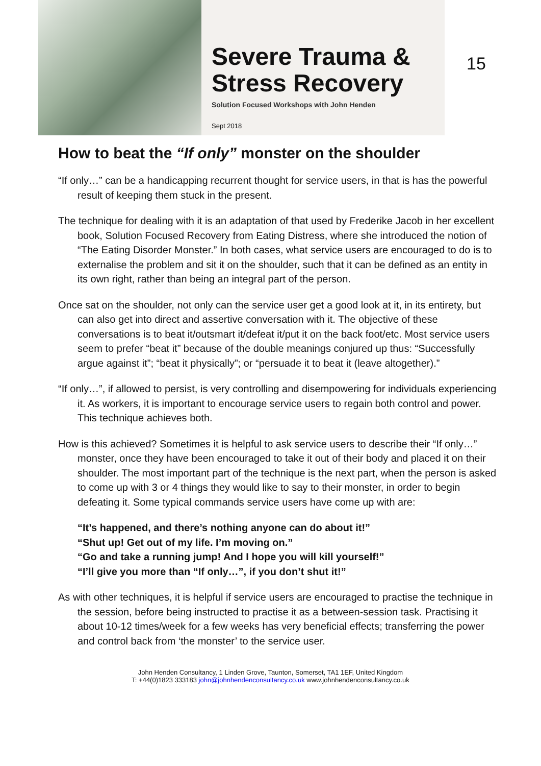Severe Trauma &
Stress Recovery
Solution Focused Workshops with John Henden
Sept 2018
15
How to beat the “If only” monster on the shoulder
“If only…” can be a handicapping recurrent thought for service users, in that is has the powerful result of keeping them stuck in the present.
The technique for dealing with it is an adaptation of that used by Frederike Jacob in her excellent book, Solution Focused Recovery from Eating Distress, where she introduced the notion of “The Eating Disorder Monster.” In both cases, what service users are encouraged to do is to externalise the problem and sit it on the shoulder, such that it can be defined as an entity in its own right, rather than being an integral part of the person.
Once sat on the shoulder, not only can the service user get a good look at it, in its entirety, but can also get into direct and assertive conversation with it. The objective of these conversations is to beat it/outsmart it/defeat it/put it on the back foot/etc. Most service users seem to prefer “beat it” because of the double meanings conjured up thus: “Successfully argue against it”; “beat it physically”; or “persuade it to beat it (leave altogether).”
“If only…”, if allowed to persist, is very controlling and disempowering for individuals experiencing it. As workers, it is important to encourage service users to regain both control and power. This technique achieves both.
How is this achieved? Sometimes it is helpful to ask service users to describe their “If only…” monster, once they have been encouraged to take it out of their body and placed it on their shoulder. The most important part of the technique is the next part, when the person is asked to come up with 3 or 4 things they would like to say to their monster, in order to begin defeating it. Some typical commands service users have come up with are:
“It’s happened, and there’s nothing anyone can do about it!”
“Shut up! Get out of my life. I’m moving on.”
“Go and take a running jump! And I hope you will kill yourself!”
“I’ll give you more than “If only…”, if you don’t shut it!”
As with other techniques, it is helpful if service users are encouraged to practise the technique in the session, before being instructed to practise it as a between-session task. Practising it about 10-12 times/week for a few weeks has very beneficial effects; transferring the power and control back from ‘the monster’ to the service user.
John Henden Consultancy, 1 Linden Grove, Taunton, Somerset, TA1 1EF, United Kingdom
T: +44(0)1823 333183 john@johnhendenconsultancy.co.uk www.johnhendenconsultancy.co.uk